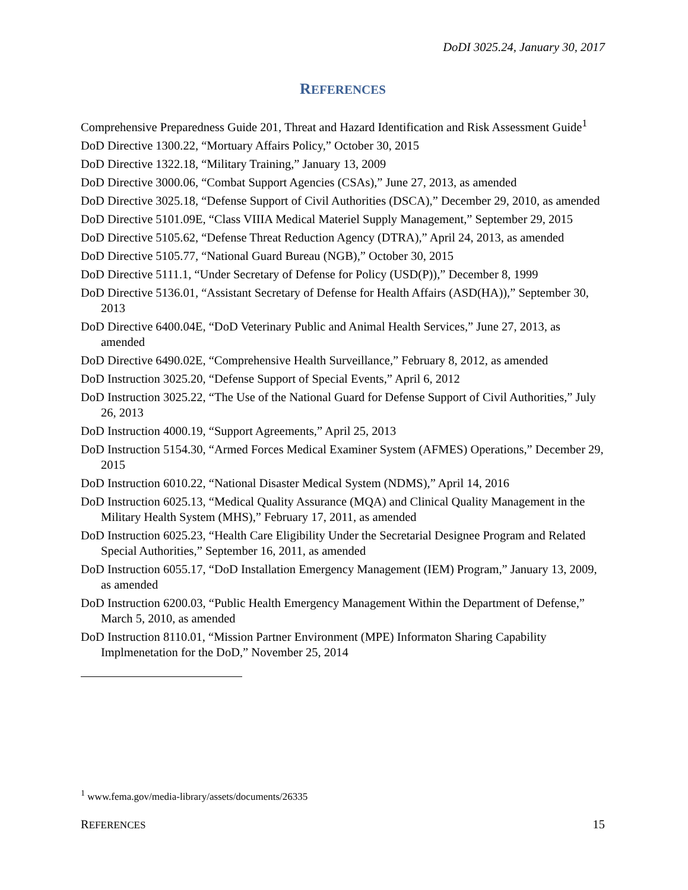DoDI 3025.24, January 30, 2017
REFERENCES
Comprehensive Preparedness Guide 201, Threat and Hazard Identification and Risk Assessment Guide<sup>1</sup>
DoD Directive 1300.22, “Mortuary Affairs Policy,” October 30, 2015
DoD Directive 1322.18, “Military Training,” January 13, 2009
DoD Directive 3000.06, “Combat Support Agencies (CSAs),” June 27, 2013, as amended
DoD Directive 3025.18, “Defense Support of Civil Authorities (DSCA),” December 29, 2010, as amended
DoD Directive 5101.09E, “Class VIIIA Medical Materiel Supply Management,” September 29, 2015
DoD Directive 5105.62, “Defense Threat Reduction Agency (DTRA),” April 24, 2013, as amended
DoD Directive 5105.77, “National Guard Bureau (NGB),” October 30, 2015
DoD Directive 5111.1, “Under Secretary of Defense for Policy (USD(P)),” December 8, 1999
DoD Directive 5136.01, “Assistant Secretary of Defense for Health Affairs (ASD(HA)),” September 30, 2013
DoD Directive 6400.04E, “DoD Veterinary Public and Animal Health Services,” June 27, 2013, as amended
DoD Directive 6490.02E, “Comprehensive Health Surveillance,” February 8, 2012, as amended
DoD Instruction 3025.20, “Defense Support of Special Events,” April 6, 2012
DoD Instruction 3025.22, “The Use of the National Guard for Defense Support of Civil Authorities,” July 26, 2013
DoD Instruction 4000.19, “Support Agreements,” April 25, 2013
DoD Instruction 5154.30, “Armed Forces Medical Examiner System (AFMES) Operations,” December 29, 2015
DoD Instruction 6010.22, “National Disaster Medical System (NDMS),” April 14, 2016
DoD Instruction 6025.13, “Medical Quality Assurance (MQA) and Clinical Quality Management in the Military Health System (MHS),” February 17, 2011, as amended
DoD Instruction 6025.23, “Health Care Eligibility Under the Secretarial Designee Program and Related Special Authorities,” September 16, 2011, as amended
DoD Instruction 6055.17, “DoD Installation Emergency Management (IEM) Program,” January 13, 2009, as amended
DoD Instruction 6200.03, “Public Health Emergency Management Within the Department of Defense,” March 5, 2010, as amended
DoD Instruction 8110.01, “Mission Partner Environment (MPE) Informaton Sharing Capability Implmenetation for the DoD,” November 25, 2014
<sup>1</sup> www.fema.gov/media-library/assets/documents/26335
REFERENCES 15